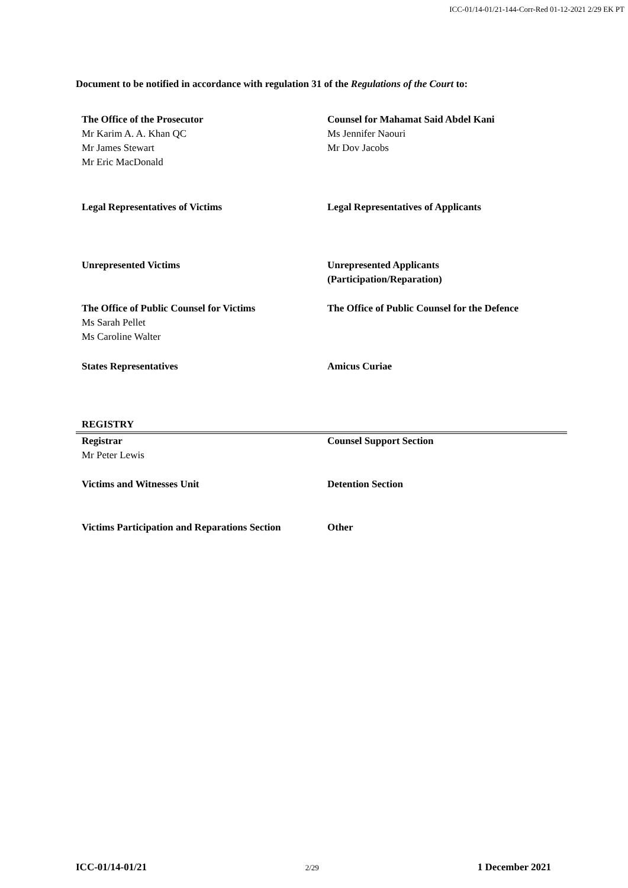ICC-01/14-01/21-144-Corr-Red 01-12-2021 2/29 EK PT
Document to be notified in accordance with regulation 31 of the Regulations of the Court to:
| The Office of the Prosecutor Mr Karim A. A. Khan QC Mr James Stewart Mr Eric MacDonald | Counsel for Mahamat Said Abdel Kani Ms Jennifer Naouri Mr Dov Jacobs |
| Legal Representatives of Victims | Legal Representatives of Applicants |
| Unrepresented Victims | Unrepresented Applicants (Participation/Reparation) |
| The Office of Public Counsel for Victims Ms Sarah Pellet Ms Caroline Walter | The Office of Public Counsel for the Defence |
| States Representatives | Amicus Curiae |
| REGISTRY | |
| Registrar Mr Peter Lewis | Counsel Support Section |
| Victims and Witnesses Unit | Detention Section |
| Victims Participation and Reparations Section | Other |
ICC-01/14-01/21 2/29 1 December 2021